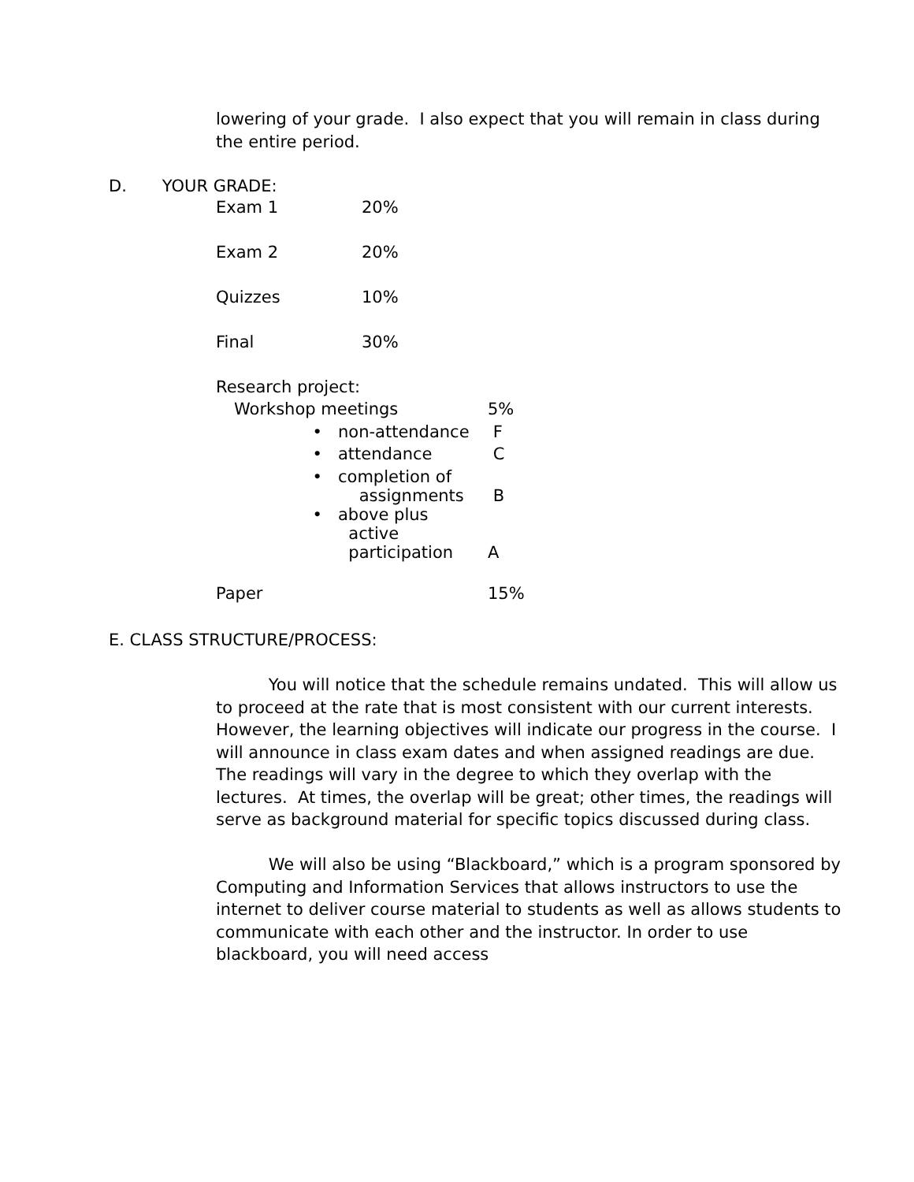lowering of your grade. I also expect that you will remain in class during the entire period.
D. YOUR GRADE:
| Exam 1 | 20% |
| Exam 2 | 20% |
| Quizzes | 10% |
| Final | 30% |
| Research project: | | |
| Workshop meetings | | 5% |
| • | non-attendance | F |
| • | attendance | C |
| • | completion of assignments | B |
| • | above plus active participation | A |
| Paper | | 15% |
E. CLASS STRUCTURE/PROCESS:
You will notice that the schedule remains undated. This will allow us to proceed at the rate that is most consistent with our current interests. However, the learning objectives will indicate our progress in the course. I will announce in class exam dates and when assigned readings are due. The readings will vary in the degree to which they overlap with the lectures. At times, the overlap will be great; other times, the readings will serve as background material for specific topics discussed during class.
We will also be using “Blackboard,” which is a program sponsored by Computing and Information Services that allows instructors to use the internet to deliver course material to students as well as allows students to communicate with each other and the instructor. In order to use blackboard, you will need access